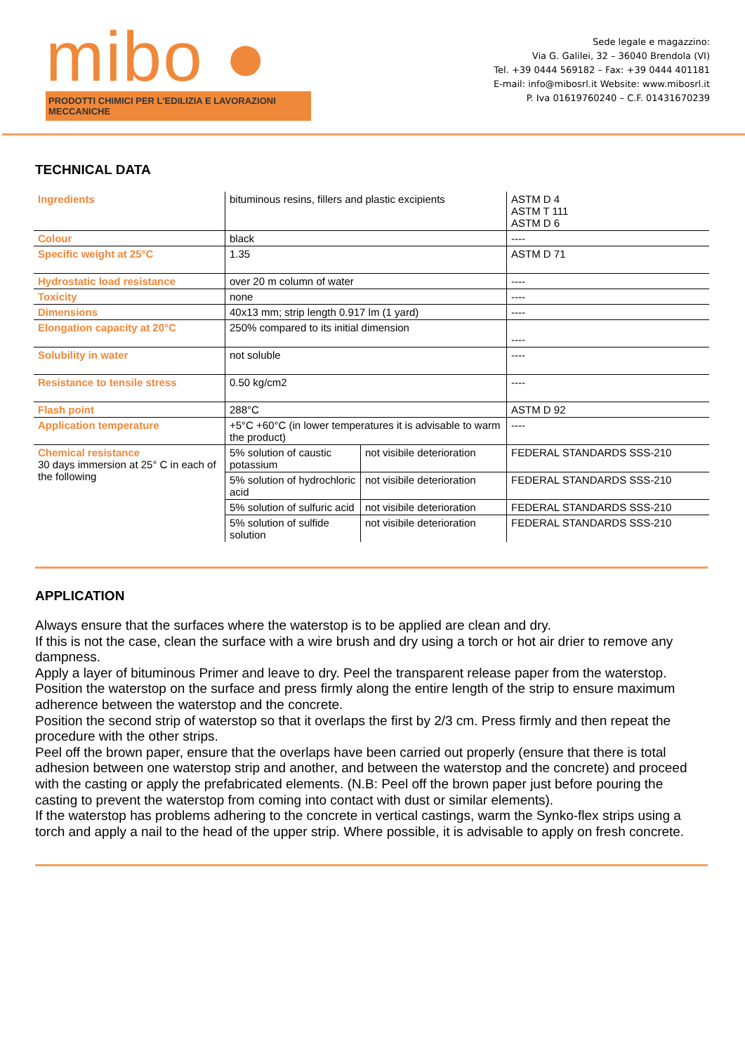mibo ●
PRODOTTI CHIMICI PER L'EDILIZIA E LAVORAZIONI MECCANICHE
Sede legale e magazzino:
Via G. Galilei, 32 – 36040 Brendola (VI)
Tel. +39 0444 569182 – Fax: +39 0444 401181
E-mail: info@mibosrl.it Website: www.mibosrl.it
P. Iva 01619760240 – C.F. 01431670239
TECHNICAL DATA
| Ingredients | bituminous resins, fillers and plastic excipients | | ASTM D 4 ASTM T 111 ASTM D 6 |
| Colour | black | | ---- |
| Specific weight at 25°C | 1.35 | | ASTM D 71 |
| Hydrostatic load resistance | over 20 m column of water | | ---- |
| Toxicity | none | | ---- |
| Dimensions | 40x13 mm; strip length 0.917 lm (1 yard) | | ---- |
| Elongation capacity at 20°C | 250% compared to its initial dimension | | ---- |
| Solubility in water | not soluble | | ---- |
| Resistance to tensile stress | 0.50 kg/cm2 | | ---- |
| Flash point | 288°C | | ASTM D 92 |
| Application temperature | +5°C +60°C (in lower temperatures it is advisable to warm the product) | | ---- |
| Chemical resistance 30 days immersion at 25° C in each of the following | 5% solution of caustic potassium | not visibile deterioration | FEDERAL STANDARDS SSS-210 |
| | 5% solution of hydrochloric acid | not visibile deterioration | FEDERAL STANDARDS SSS-210 |
| | 5% solution of sulfuric acid | not visibile deterioration | FEDERAL STANDARDS SSS-210 |
| | 5% solution of sulfide solution | not visibile deterioration | FEDERAL STANDARDS SSS-210 |
APPLICATION
Always ensure that the surfaces where the waterstop is to be applied are clean and dry.
If this is not the case, clean the surface with a wire brush and dry using a torch or hot air drier to remove any dampness.
Apply a layer of bituminous Primer and leave to dry. Peel the transparent release paper from the waterstop. Position the waterstop on the surface and press firmly along the entire length of the strip to ensure maximum adherence between the waterstop and the concrete.
Position the second strip of waterstop so that it overlaps the first by 2/3 cm. Press firmly and then repeat the procedure with the other strips.
Peel off the brown paper, ensure that the overlaps have been carried out properly (ensure that there is total adhesion between one waterstop strip and another, and between the waterstop and the concrete) and proceed with the casting or apply the prefabricated elements. (N.B: Peel off the brown paper just before pouring the casting to prevent the waterstop from coming into contact with dust or similar elements).
If the waterstop has problems adhering to the concrete in vertical castings, warm the Synko-flex strips using a torch and apply a nail to the head of the upper strip. Where possible, it is advisable to apply on fresh concrete.